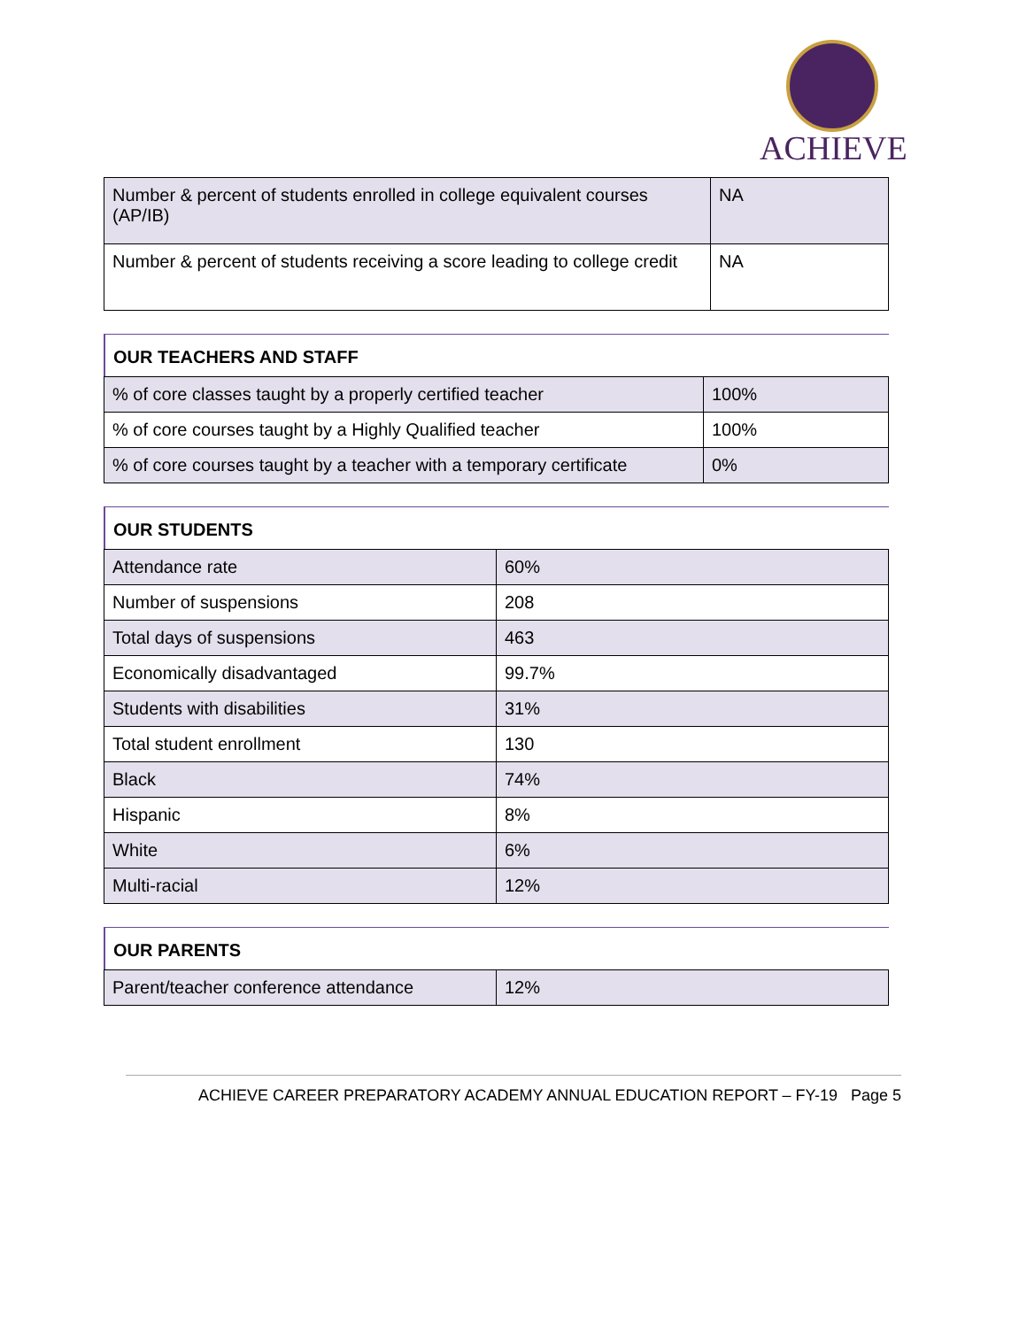ACHIEVE
| Number & percent of students enrolled in college equivalent courses (AP/IB) | NA |
| Number & percent of students receiving a score leading to college credit | NA |
OUR TEACHERS AND STAFF
| % of core classes taught by a properly certified teacher | 100% |
| % of core courses taught by a Highly Qualified teacher | 100% |
| % of core courses taught by a teacher with a temporary certificate | 0% |
OUR STUDENTS
| Attendance rate | 60% |
| Number of suspensions | 208 |
| Total days of suspensions | 463 |
| Economically disadvantaged | 99.7% |
| Students with disabilities | 31% |
| Total student enrollment | 130 |
| Black | 74% |
| Hispanic | 8% |
| White | 6% |
| Multi-racial | 12% |
OUR PARENTS
| Parent/teacher conference attendance | 12% |
ACHIEVE CAREER PREPARATORY ACADEMY ANNUAL EDUCATION REPORT – FY-19 Page 5